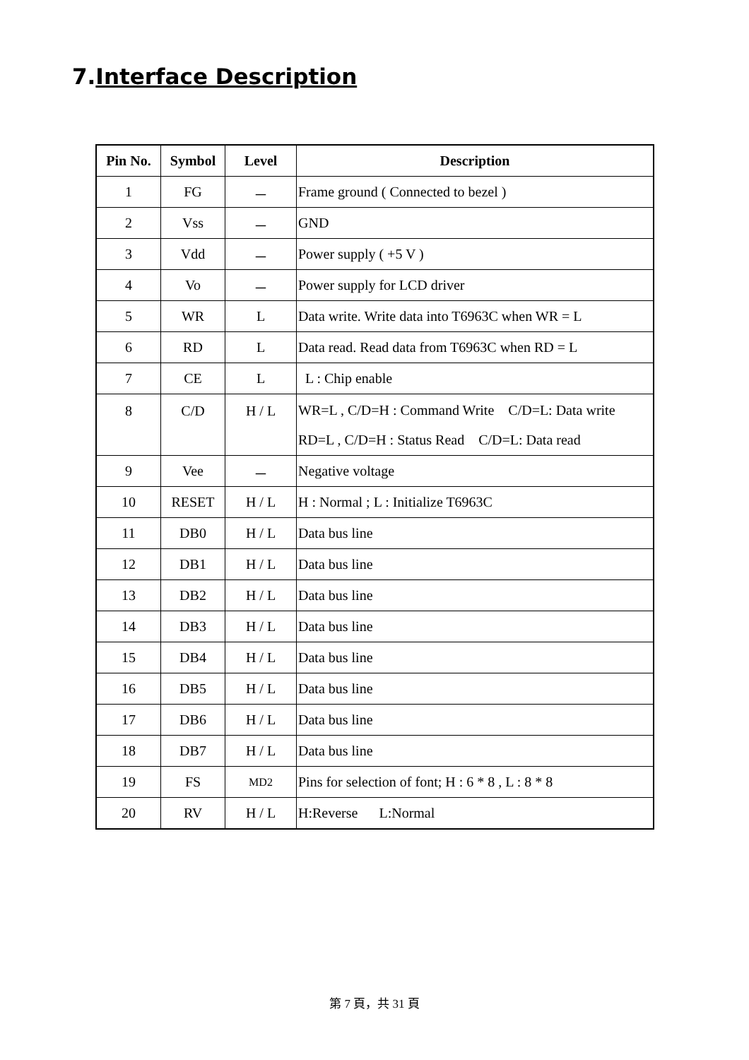7.Interface Description
| Pin No. | Symbol | Level | Description |
| --- | --- | --- | --- |
| 1 | FG | － | Frame ground ( Connected to bezel ) |
| 2 | Vss | － | GND |
| 3 | Vdd | － | Power supply ( +5 V ) |
| 4 | Vo | － | Power supply for LCD driver |
| 5 | WR | L | Data write. Write data into T6963C when WR = L |
| 6 | RD | L | Data read. Read data from T6963C when RD = L |
| 7 | CE | L | L : Chip enable |
| 8 | C/D | H / L | WR=L , C/D=H : Command Write C/D=L: Data write RD=L , C/D=H : Status Read C/D=L: Data read |
| 9 | Vee | － | Negative voltage |
| 10 | RESET | H / L | H : Normal ; L : Initialize T6963C |
| 11 | DB0 | H / L | Data bus line |
| 12 | DB1 | H / L | Data bus line |
| 13 | DB2 | H / L | Data bus line |
| 14 | DB3 | H / L | Data bus line |
| 15 | DB4 | H / L | Data bus line |
| 16 | DB5 | H / L | Data bus line |
| 17 | DB6 | H / L | Data bus line |
| 18 | DB7 | H / L | Data bus line |
| 19 | FS | MD2 | Pins for selection of font; H : 6 * 8 , L : 8 * 8 |
| 20 | RV | H / L | H:Reverse L:Normal |
第 7 頁，共 31 頁